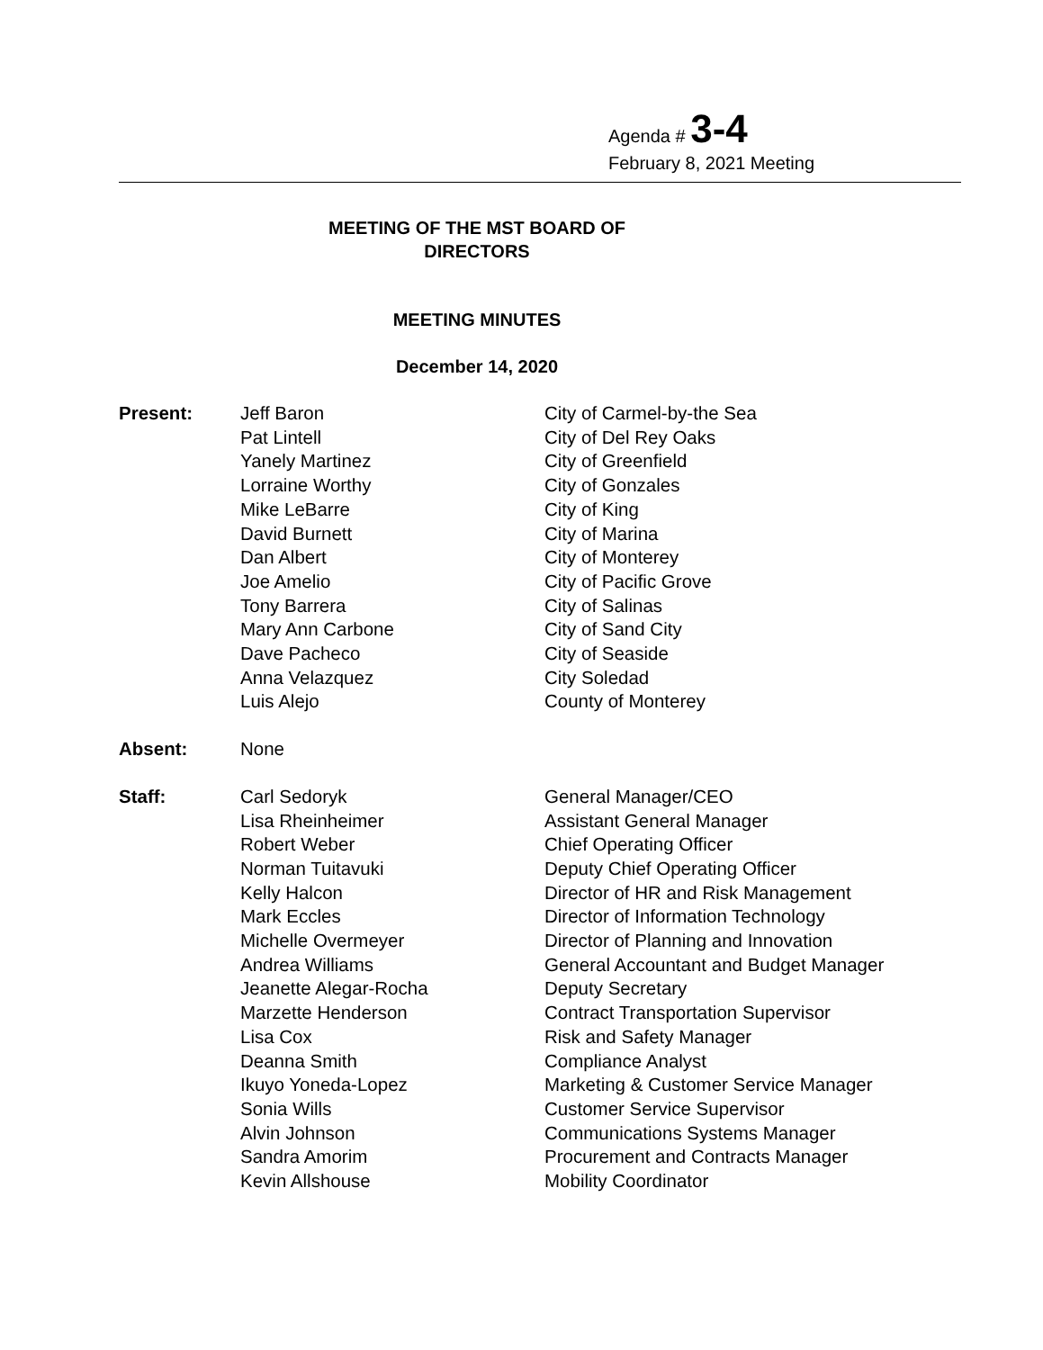Agenda # 3-4
February 8, 2021 Meeting
MEETING OF THE MST BOARD OF
DIRECTORS
MEETING MINUTES
December 14, 2020
| Present: | Jeff Baron | City of Carmel-by-the Sea |
| | Pat Lintell | City of Del Rey Oaks |
| | Yanely Martinez | City of Greenfield |
| | Lorraine Worthy | City of Gonzales |
| | Mike LeBarre | City of King |
| | David Burnett | City of Marina |
| | Dan Albert | City of Monterey |
| | Joe Amelio | City of Pacific Grove |
| | Tony Barrera | City of Salinas |
| | Mary Ann Carbone | City of Sand City |
| | Dave Pacheco | City of Seaside |
| | Anna Velazquez | City Soledad |
| | Luis Alejo | County of Monterey |
| Absent: | None | |
| Staff: | Carl Sedoryk | General Manager/CEO |
| | Lisa Rheinheimer | Assistant General Manager |
| | Robert Weber | Chief Operating Officer |
| | Norman Tuitavuki | Deputy Chief Operating Officer |
| | Kelly Halcon | Director of HR and Risk Management |
| | Mark Eccles | Director of Information Technology |
| | Michelle Overmeyer | Director of Planning and Innovation |
| | Andrea Williams | General Accountant and Budget Manager |
| | Jeanette Alegar-Rocha | Deputy Secretary |
| | Marzette Henderson | Contract Transportation Supervisor |
| | Lisa Cox | Risk and Safety Manager |
| | Deanna Smith | Compliance Analyst |
| | Ikuyo Yoneda-Lopez | Marketing & Customer Service Manager |
| | Sonia Wills | Customer Service Supervisor |
| | Alvin Johnson | Communications Systems Manager |
| | Sandra Amorim | Procurement and Contracts Manager |
| | Kevin Allshouse | Mobility Coordinator |